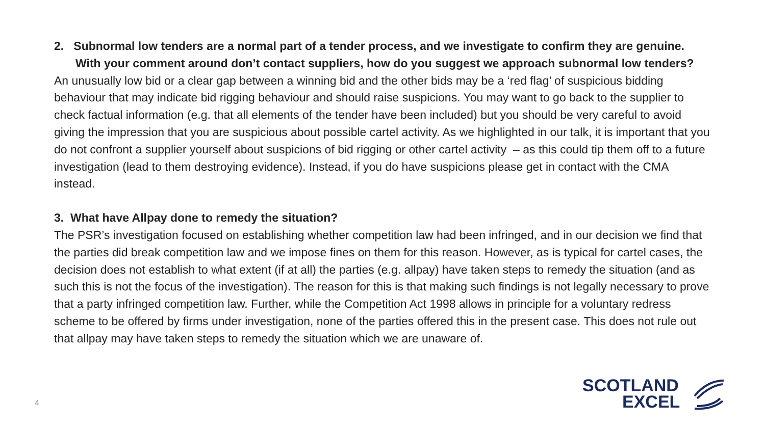2. Subnormal low tenders are a normal part of a tender process, and we investigate to confirm they are genuine. With your comment around don’t contact suppliers, how do you suggest we approach subnormal low tenders?
An unusually low bid or a clear gap between a winning bid and the other bids may be a ‘red flag’ of suspicious bidding behaviour that may indicate bid rigging behaviour and should raise suspicions. You may want to go back to the supplier to check factual information (e.g. that all elements of the tender have been included) but you should be very careful to avoid giving the impression that you are suspicious about possible cartel activity. As we highlighted in our talk, it is important that you do not confront a supplier yourself about suspicions of bid rigging or other cartel activity – as this could tip them off to a future investigation (lead to them destroying evidence). Instead, if you do have suspicions please get in contact with the CMA instead.
3. What have Allpay done to remedy the situation?
The PSR’s investigation focused on establishing whether competition law had been infringed, and in our decision we find that the parties did break competition law and we impose fines on them for this reason. However, as is typical for cartel cases, the decision does not establish to what extent (if at all) the parties (e.g. allpay) have taken steps to remedy the situation (and as such this is not the focus of the investigation). The reason for this is that making such findings is not legally necessary to prove that a party infringed competition law. Further, while the Competition Act 1998 allows in principle for a voluntary redress scheme to be offered by firms under investigation, none of the parties offered this in the present case. This does not rule out that allpay may have taken steps to remedy the situation which we are unaware of.
4
SCOTLAND
EXCEL